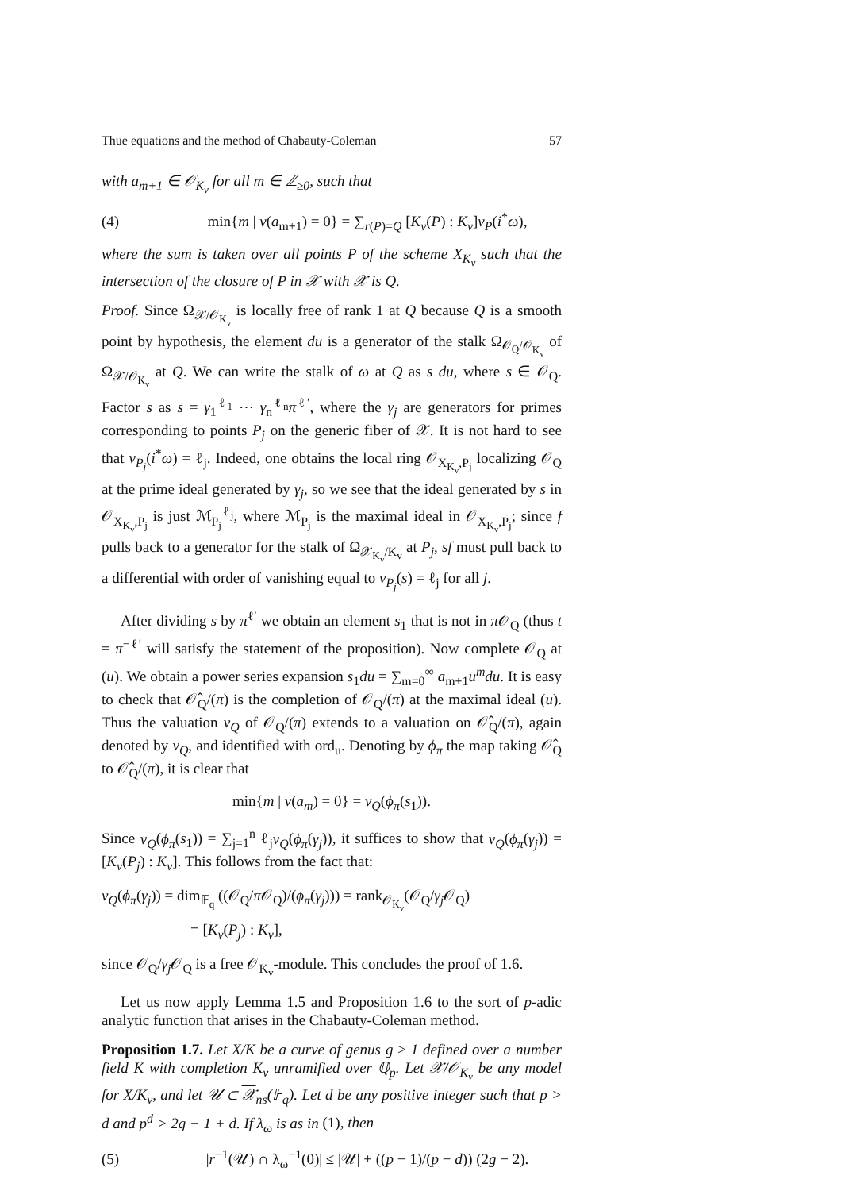Thue equations and the method of Chabauty-Coleman 57
with a<sub>m+1</sub> ∈ 𝒪<sub>K<sub>v</sub></sub> for all m ∈ ℤ<sub>≥0</sub>, such that
(4) min{m | v(a<sub>m+1</sub>) = 0} = ∑<sub>r(P)=Q</sub> [K<sub>v</sub>(P) : K<sub>v</sub>]v<sub>P</sub>(i<sup>*</sup>ω),
where the sum is taken over all points P of the scheme X<sub>K<sub>v</sub></sub> such that the intersection of the closure of P in 𝒳 with 𝒳 is Q.
Proof. Since Ω<sub>𝒳/𝒪<sub>K<sub>v</sub></sub></sub> is locally free of rank 1 at Q because Q is a smooth point by hypothesis, the element du is a generator of the stalk Ω<sub>𝒪<sub>Q</sub>/𝒪<sub>K<sub>v</sub></sub></sub> of Ω<sub>𝒳/𝒪<sub>K<sub>v</sub></sub></sub> at Q. We can write the stalk of ω at Q as s du, where s ∈ 𝒪<sub>Q</sub>. Factor s as s = γ<sub>1</sub><sup>ℓ<sub>1</sub></sup> ⋯ γ<sub>n</sub><sup>ℓ<sub>n</sub></sup>π<sup>ℓ′</sup>, where the γ<sub>j</sub> are generators for primes corresponding to points P<sub>j</sub> on the generic fiber of 𝒳. It is not hard to see that v<sub>P<sub>j</sub></sub>(i<sup>*</sup>ω) = ℓ<sub>j</sub>. Indeed, one obtains the local ring 𝒪<sub>X<sub>K<sub>v</sub></sub>,P<sub>j</sub></sub> localizing 𝒪<sub>Q</sub> at the prime ideal generated by γ<sub>j</sub>, so we see that the ideal generated by s in 𝒪<sub>X<sub>K<sub>v</sub></sub>,P<sub>j</sub></sub> is just ℳ<sub>P<sub>j</sub></sub><sup>ℓ<sub>j</sub></sup>, where ℳ<sub>P<sub>j</sub></sub> is the maximal ideal in 𝒪<sub>X<sub>K<sub>v</sub></sub>,P<sub>j</sub></sub>; since f pulls back to a generator for the stalk of Ω<sub>𝒳<sub>K<sub>v</sub></sub>/K<sub>v</sub></sub> at P<sub>j</sub>, sf must pull back to a differential with order of vanishing equal to v<sub>P<sub>j</sub></sub>(s) = ℓ<sub>j</sub> for all j.
After dividing s by π<sup>ℓ′</sup> we obtain an element s<sub>1</sub> that is not in π 𝒪<sub>Q</sub> (thus t = π<sup>−ℓ′</sup> will satisfy the statement of the proposition). Now complete 𝒪<sub>Q</sub> at (u). We obtain a power series expansion s<sub>1</sub>du = ∑<sub>m=0</sub><sup>∞</sup> a<sub>m+1</sub>u<sup>m</sup>du. It is easy to check that 𝒪̂<sub>Q</sub>/(π) is the completion of 𝒪<sub>Q</sub>/(π) at the maximal ideal (u). Thus the valuation v<sub>Q</sub> of 𝒪<sub>Q</sub>/(π) extends to a valuation on 𝒪̂<sub>Q</sub>/(π), again denoted by v<sub>Q</sub>, and identified with ord<sub>u</sub>. Denoting by ϕ<sub>π</sub> the map taking 𝒪̂<sub>Q</sub> to 𝒪̂<sub>Q</sub>/(π), it is clear that
min{m | v(a<sub>m</sub>) = 0} = v<sub>Q</sub>(ϕ<sub>π</sub>(s<sub>1</sub>)).
Since v<sub>Q</sub>(ϕ<sub>π</sub>(s<sub>1</sub>)) = ∑<sub>j=1</sub><sup>n</sup> ℓ<sub>j</sub>v<sub>Q</sub>(ϕ<sub>π</sub>(γ<sub>j</sub>)), it suffices to show that v<sub>Q</sub>(ϕ<sub>π</sub>(γ<sub>j</sub>)) = [K<sub>v</sub>(P<sub>j</sub>) : K<sub>v</sub>]. This follows from the fact that:
v<sub>Q</sub>(ϕ<sub>π</sub>(γ<sub>j</sub>)) = dim<sub>𝔽<sub>q</sub></sub> ((𝒪<sub>Q</sub>/π 𝒪<sub>Q</sub>)/(ϕ<sub>π</sub>(γ<sub>j</sub>))) = rank<sub>𝒪<sub>K<sub>v</sub></sub></sub>(𝒪<sub>Q</sub>/γ<sub>j</sub> 𝒪<sub>Q</sub>)
= [K<sub>v</sub>(P<sub>j</sub>) : K<sub>v</sub>],
since 𝒪<sub>Q</sub>/γ<sub>j</sub> 𝒪<sub>Q</sub> is a free 𝒪<sub>K<sub>v</sub></sub>-module. This concludes the proof of 1.6.
Let us now apply Lemma 1.5 and Proposition 1.6 to the sort of p-adic analytic function that arises in the Chabauty-Coleman method.
Proposition 1.7. Let X/K be a curve of genus g ≥ 1 defined over a number field K with completion K<sub>v</sub> unramified over ℚ<sub>p</sub>. Let 𝒳/𝒪<sub>K<sub>v</sub></sub> be any model for X/K<sub>v</sub>, and let 𝒰 ⊂ 𝒳<sub>ns</sub>(𝔽<sub>q</sub>). Let d be any positive integer such that p > d and p<sup>d</sup> > 2g − 1 + d. If λ<sub>ω</sub> is as in (1), then
(5) |r<sup>−1</sup>(𝒰) ∩ λ<sub>ω</sub><sup>−1</sup>(0)| ≤ |𝒰| + ((p − 1)/(p − d)) (2g − 2).